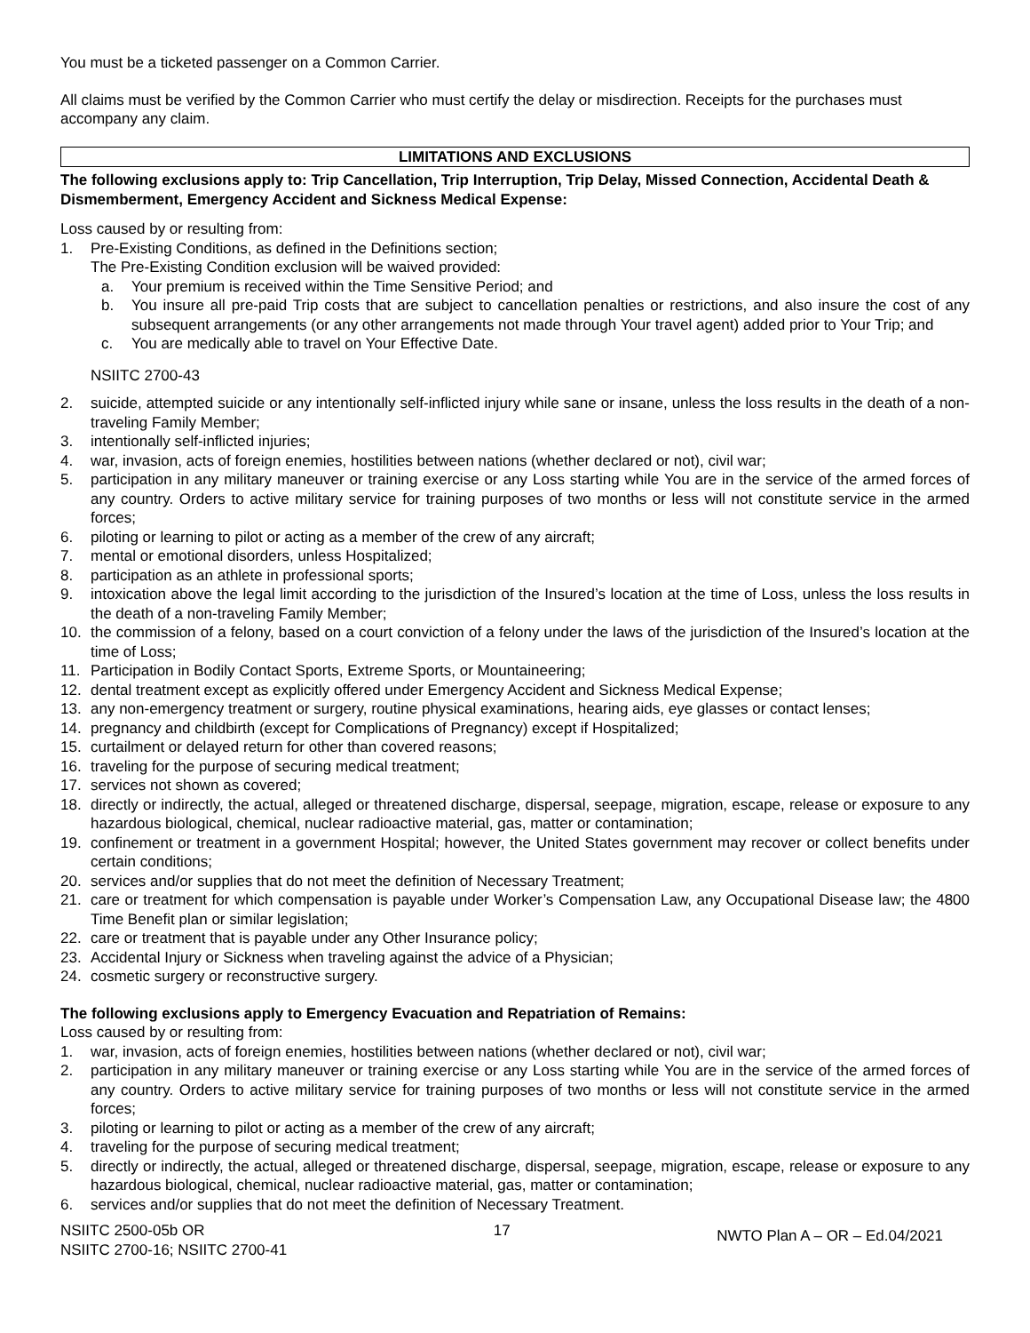You must be a ticketed passenger on a Common Carrier.
All claims must be verified by the Common Carrier who must certify the delay or misdirection. Receipts for the purchases must accompany any claim.
LIMITATIONS AND EXCLUSIONS
The following exclusions apply to: Trip Cancellation, Trip Interruption, Trip Delay, Missed Connection, Accidental Death & Dismemberment, Emergency Accident and Sickness Medical Expense:
Loss caused by or resulting from:
1. Pre-Existing Conditions, as defined in the Definitions section;
The Pre-Existing Condition exclusion will be waived provided:
a. Your premium is received within the Time Sensitive Period; and
b. You insure all pre-paid Trip costs that are subject to cancellation penalties or restrictions, and also insure the cost of any subsequent arrangements (or any other arrangements not made through Your travel agent) added prior to Your Trip; and
c. You are medically able to travel on Your Effective Date.
NSIITC 2700-43
2. suicide, attempted suicide or any intentionally self-inflicted injury while sane or insane, unless the loss results in the death of a non-traveling Family Member;
3. intentionally self-inflicted injuries;
4. war, invasion, acts of foreign enemies, hostilities between nations (whether declared or not), civil war;
5. participation in any military maneuver or training exercise or any Loss starting while You are in the service of the armed forces of any country. Orders to active military service for training purposes of two months or less will not constitute service in the armed forces;
6. piloting or learning to pilot or acting as a member of the crew of any aircraft;
7. mental or emotional disorders, unless Hospitalized;
8. participation as an athlete in professional sports;
9. intoxication above the legal limit according to the jurisdiction of the Insured’s location at the time of Loss, unless the loss results in the death of a non-traveling Family Member;
10. the commission of a felony, based on a court conviction of a felony under the laws of the jurisdiction of the Insured’s location at the time of Loss;
11. Participation in Bodily Contact Sports, Extreme Sports, or Mountaineering;
12. dental treatment except as explicitly offered under Emergency Accident and Sickness Medical Expense;
13. any non-emergency treatment or surgery, routine physical examinations, hearing aids, eye glasses or contact lenses;
14. pregnancy and childbirth (except for Complications of Pregnancy) except if Hospitalized;
15. curtailment or delayed return for other than covered reasons;
16. traveling for the purpose of securing medical treatment;
17. services not shown as covered;
18. directly or indirectly, the actual, alleged or threatened discharge, dispersal, seepage, migration, escape, release or exposure to any hazardous biological, chemical, nuclear radioactive material, gas, matter or contamination;
19. confinement or treatment in a government Hospital; however, the United States government may recover or collect benefits under certain conditions;
20. services and/or supplies that do not meet the definition of Necessary Treatment;
21. care or treatment for which compensation is payable under Worker’s Compensation Law, any Occupational Disease law; the 4800 Time Benefit plan or similar legislation;
22. care or treatment that is payable under any Other Insurance policy;
23. Accidental Injury or Sickness when traveling against the advice of a Physician;
24. cosmetic surgery or reconstructive surgery.
The following exclusions apply to Emergency Evacuation and Repatriation of Remains:
Loss caused by or resulting from:
1. war, invasion, acts of foreign enemies, hostilities between nations (whether declared or not), civil war;
2. participation in any military maneuver or training exercise or any Loss starting while You are in the service of the armed forces of any country. Orders to active military service for training purposes of two months or less will not constitute service in the armed forces;
3. piloting or learning to pilot or acting as a member of the crew of any aircraft;
4. traveling for the purpose of securing medical treatment;
5. directly or indirectly, the actual, alleged or threatened discharge, dispersal, seepage, migration, escape, release or exposure to any hazardous biological, chemical, nuclear radioactive material, gas, matter or contamination;
6. services and/or supplies that do not meet the definition of Necessary Treatment.
NSIITC 2500-05b OR
NSIITC 2700-16; NSIITC 2700-41
17
NWTO Plan A – OR – Ed.04/2021